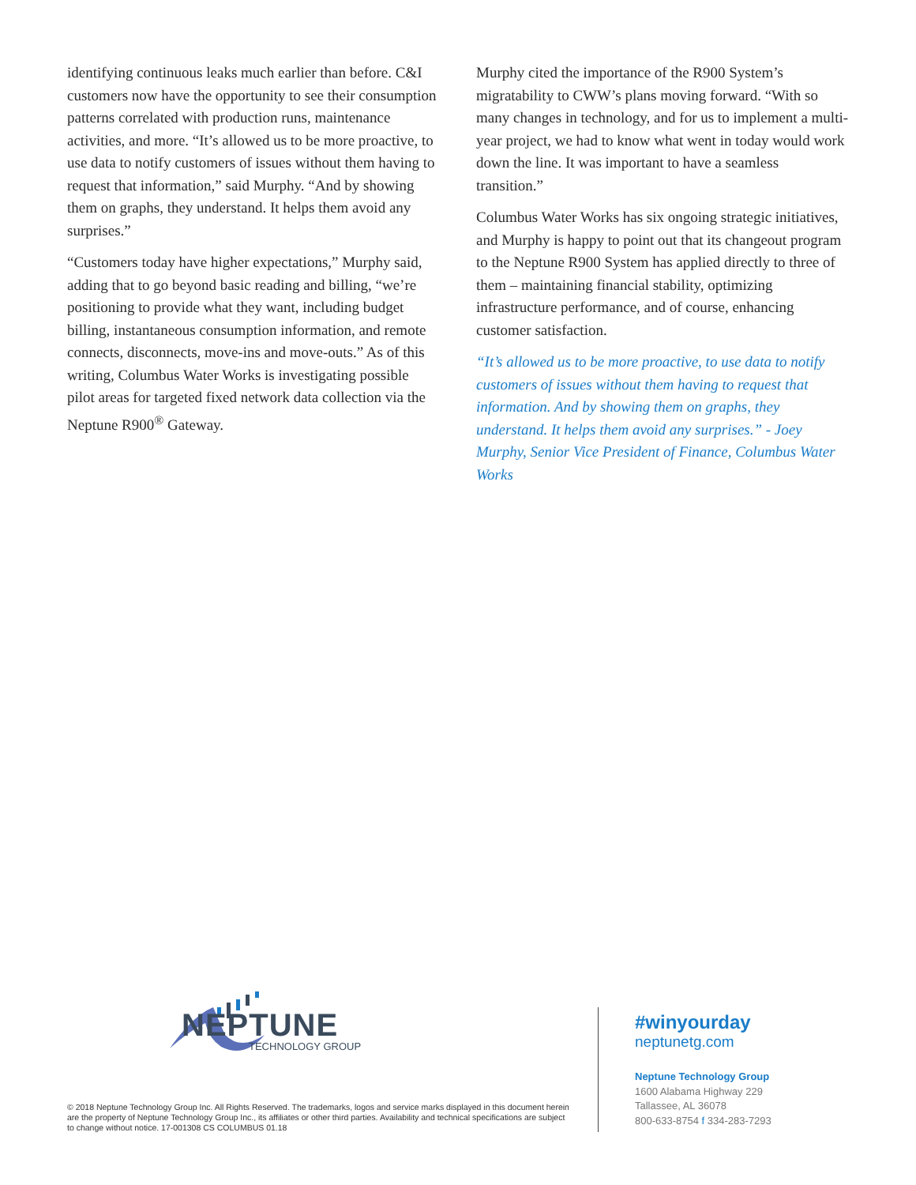identifying continuous leaks much earlier than before. C&I customers now have the opportunity to see their consumption patterns correlated with production runs, maintenance activities, and more. “It’s allowed us to be more proactive, to use data to notify customers of issues without them having to request that information,” said Murphy. “And by showing them on graphs, they understand. It helps them avoid any surprises.”
“Customers today have higher expectations,” Murphy said, adding that to go beyond basic reading and billing, “we’re positioning to provide what they want, including budget billing, instantaneous consumption information, and remote connects, disconnects, move-ins and move-outs.” As of this writing, Columbus Water Works is investigating possible pilot areas for targeted fixed network data collection via the Neptune R900<sup>®</sup> Gateway.
Murphy cited the importance of the R900 System’s migratability to CWW’s plans moving forward. “With so many changes in technology, and for us to implement a multi-year project, we had to know what went in today would work down the line. It was important to have a seamless transition.”
Columbus Water Works has six ongoing strategic initiatives, and Murphy is happy to point out that its changeout program to the Neptune R900 System has applied directly to three of them – maintaining financial stability, optimizing infrastructure performance, and of course, enhancing customer satisfaction.
“It’s allowed us to be more proactive, to use data to notify customers of issues without them having to request that information. And by showing them on graphs, they understand. It helps them avoid any surprises.” - Joey Murphy, Senior Vice President of Finance, Columbus Water Works
NEPTUNE
TECHNOLOGY GROUP
© 2018 Neptune Technology Group Inc. All Rights Reserved. The trademarks, logos and service marks displayed in this document herein are the property of Neptune Technology Group Inc., its affiliates or other third parties. Availability and technical specifications are subject to change without notice. 17-001308 CS COLUMBUS 01.18
#winyourday
neptunetg.com
Neptune Technology Group
1600 Alabama Highway 229
Tallassee, AL 36078
800-633-8754 f 334-283-7293